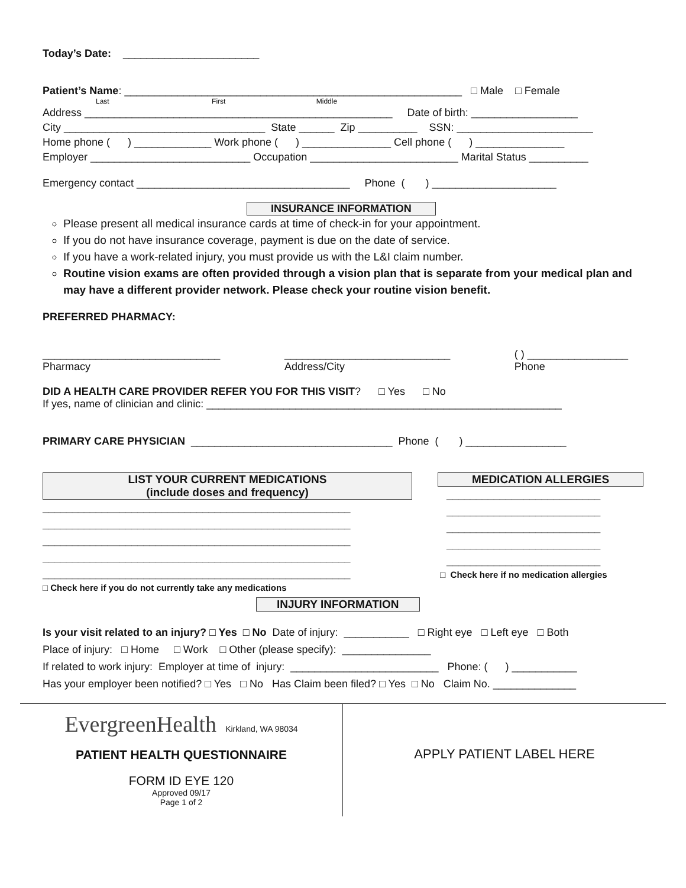Today’s Date: _______________________
Patient’s Name: _________________________________________________________ □ Male □ Female
Last First Middle
Address ____________________________________________________ Date of birth: __________________
City __________________________________ State ______ Zip __________ SSN: _______________________
Home phone ( ) _____________ Work phone ( ) _______________ Cell phone ( ) _______________
Employer ___________________________ Occupation _________________________ Marital Status __________
Emergency contact ____________________________________ Phone ( ) _____________________
INSURANCE INFORMATION
Please present all medical insurance cards at time of check-in for your appointment.
If you do not have insurance coverage, payment is due on the date of service.
If you have a work-related injury, you must provide us with the L&I claim number.
Routine vision exams are often provided through a vision plan that is separate from your medical plan and may have a different provider network. Please check your routine vision benefit.
PREFERRED PHARMACY:
______________________________
Pharmacy
____________________________
Address/City
( ) _________________
Phone
DID A HEALTH CARE PROVIDER REFER YOU FOR THIS VISIT? □ Yes □ No
If yes, name of clinician and clinic: ____________________________________________________________
PRIMARY CARE PHYSICIAN __________________________________ Phone ( ) _________________
LIST YOUR CURRENT MEDICATIONS
(include doses and frequency)
____________________________________________________
____________________________________________________
____________________________________________________
____________________________________________________
____________________________________________________
□ Check here if you do not currently take any medications
MEDICATION ALLERGIES
__________________________
__________________________
__________________________
__________________________
__________________________
□ Check here if no medication allergies
INJURY INFORMATION
Is your visit related to an injury? □ Yes □ No Date of injury: ___________ □ Right eye □ Left eye □ Both
Place of injury: □ Home □ Work □ Other (please specify): _______________
If related to work injury: Employer at time of injury: _________________________ Phone: ( ) ___________
Has your employer been notified? □ Yes □ No Has Claim been filed? □ Yes □ No Claim No. ______________
EvergreenHealth Kirkland, WA 98034
PATIENT HEALTH QUESTIONNAIRE
FORM ID EYE 120
Approved 09/17
Page 1 of 2
APPLY PATIENT LABEL HERE